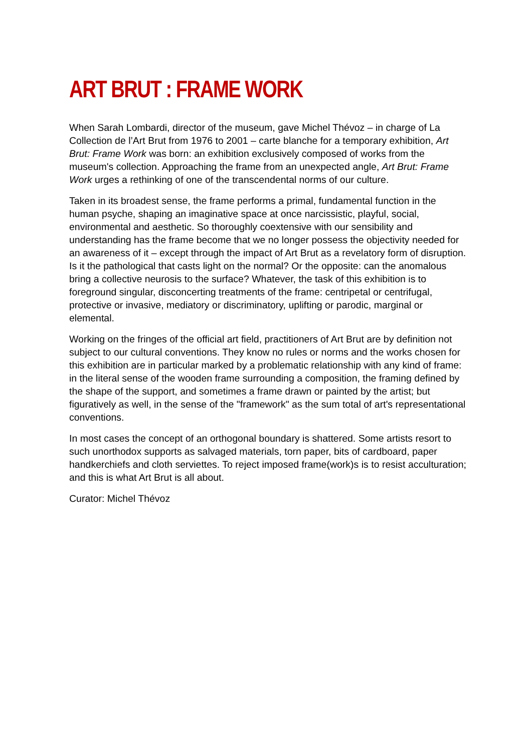ART BRUT : FRAME WORK
When Sarah Lombardi, director of the museum, gave Michel Thévoz – in charge of La Collection de l’Art Brut from 1976 to 2001 – carte blanche for a temporary exhibition, Art Brut: Frame Work was born: an exhibition exclusively composed of works from the museum's collection. Approaching the frame from an unexpected angle, Art Brut: Frame Work urges a rethinking of one of the transcendental norms of our culture.
Taken in its broadest sense, the frame performs a primal, fundamental function in the human psyche, shaping an imaginative space at once narcissistic, playful, social, environmental and aesthetic. So thoroughly coextensive with our sensibility and understanding has the frame become that we no longer possess the objectivity needed for an awareness of it – except through the impact of Art Brut as a revelatory form of disruption. Is it the pathological that casts light on the normal? Or the opposite: can the anomalous bring a collective neurosis to the surface? Whatever, the task of this exhibition is to foreground singular, disconcerting treatments of the frame: centripetal or centrifugal, protective or invasive, mediatory or discriminatory, uplifting or parodic, marginal or elemental.
Working on the fringes of the official art field, practitioners of Art Brut are by definition not subject to our cultural conventions. They know no rules or norms and the works chosen for this exhibition are in particular marked by a problematic relationship with any kind of frame: in the literal sense of the wooden frame surrounding a composition, the framing defined by the shape of the support, and sometimes a frame drawn or painted by the artist; but figuratively as well, in the sense of the "framework" as the sum total of art's representational conventions.
In most cases the concept of an orthogonal boundary is shattered. Some artists resort to such unorthodox supports as salvaged materials, torn paper, bits of cardboard, paper handkerchiefs and cloth serviettes. To reject imposed frame(work)s is to resist acculturation; and this is what Art Brut is all about.
Curator: Michel Thévoz